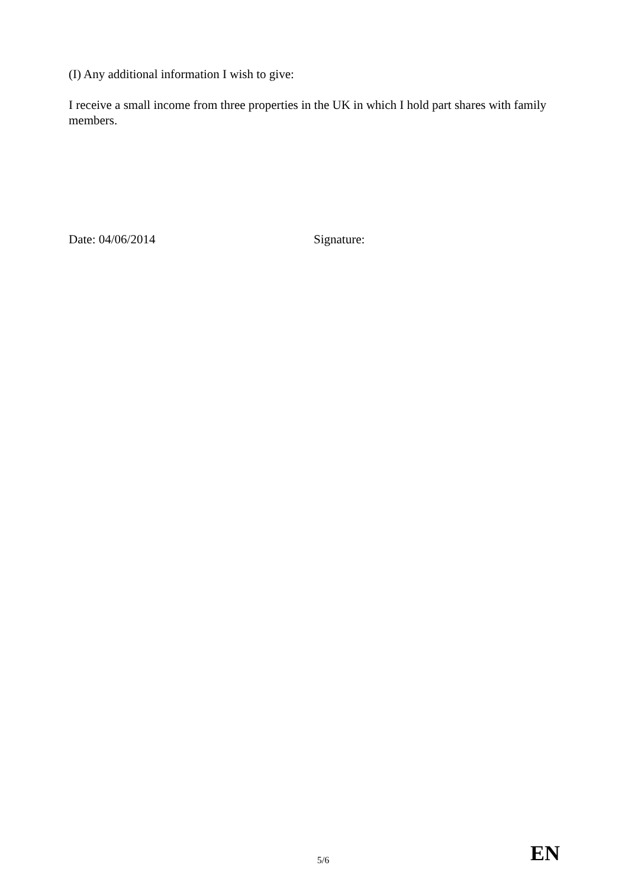(I) Any additional information I wish to give:
I receive a small income from three properties in the UK in which I hold part shares with family members.
Date: 04/06/2014 Signature:
5/6
EN